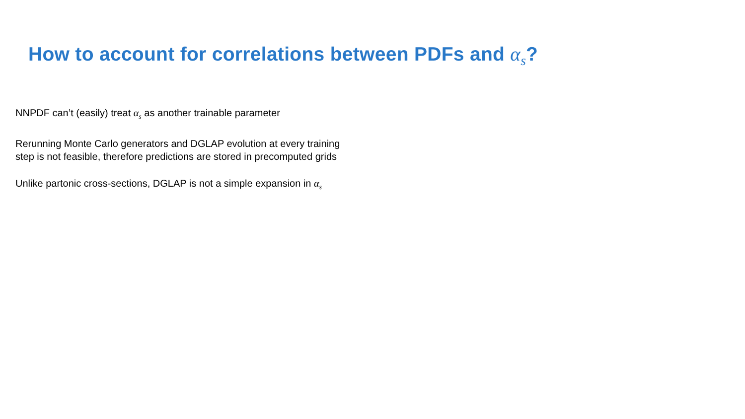How to account for correlations between PDFs and α<sub>s</sub>?
NNPDF can’t (easily) treat α<sub>s</sub> as another trainable parameter
Rerunning Monte Carlo generators and DGLAP evolution at every training
step is not feasible, therefore predictions are stored in precomputed grids
Unlike partonic cross-sections, DGLAP is not a simple expansion in α<sub>s</sub>